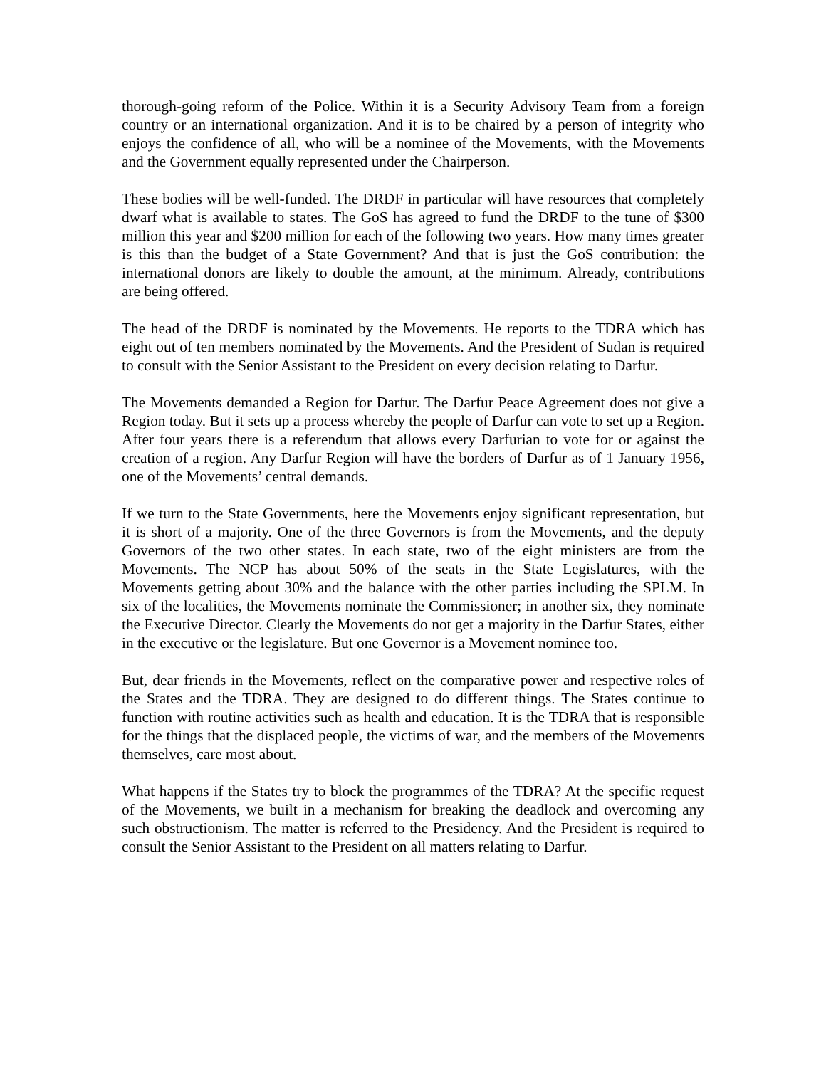thorough-going reform of the Police. Within it is a Security Advisory Team from a foreign country or an international organization. And it is to be chaired by a person of integrity who enjoys the confidence of all, who will be a nominee of the Movements, with the Movements and the Government equally represented under the Chairperson.
These bodies will be well-funded. The DRDF in particular will have resources that completely dwarf what is available to states. The GoS has agreed to fund the DRDF to the tune of $300 million this year and $200 million for each of the following two years. How many times greater is this than the budget of a State Government? And that is just the GoS contribution: the international donors are likely to double the amount, at the minimum. Already, contributions are being offered.
The head of the DRDF is nominated by the Movements. He reports to the TDRA which has eight out of ten members nominated by the Movements. And the President of Sudan is required to consult with the Senior Assistant to the President on every decision relating to Darfur.
The Movements demanded a Region for Darfur. The Darfur Peace Agreement does not give a Region today. But it sets up a process whereby the people of Darfur can vote to set up a Region. After four years there is a referendum that allows every Darfurian to vote for or against the creation of a region. Any Darfur Region will have the borders of Darfur as of 1 January 1956, one of the Movements’ central demands.
If we turn to the State Governments, here the Movements enjoy significant representation, but it is short of a majority. One of the three Governors is from the Movements, and the deputy Governors of the two other states. In each state, two of the eight ministers are from the Movements. The NCP has about 50% of the seats in the State Legislatures, with the Movements getting about 30% and the balance with the other parties including the SPLM. In six of the localities, the Movements nominate the Commissioner; in another six, they nominate the Executive Director. Clearly the Movements do not get a majority in the Darfur States, either in the executive or the legislature. But one Governor is a Movement nominee too.
But, dear friends in the Movements, reflect on the comparative power and respective roles of the States and the TDRA. They are designed to do different things. The States continue to function with routine activities such as health and education. It is the TDRA that is responsible for the things that the displaced people, the victims of war, and the members of the Movements themselves, care most about.
What happens if the States try to block the programmes of the TDRA? At the specific request of the Movements, we built in a mechanism for breaking the deadlock and overcoming any such obstructionism. The matter is referred to the Presidency. And the President is required to consult the Senior Assistant to the President on all matters relating to Darfur.